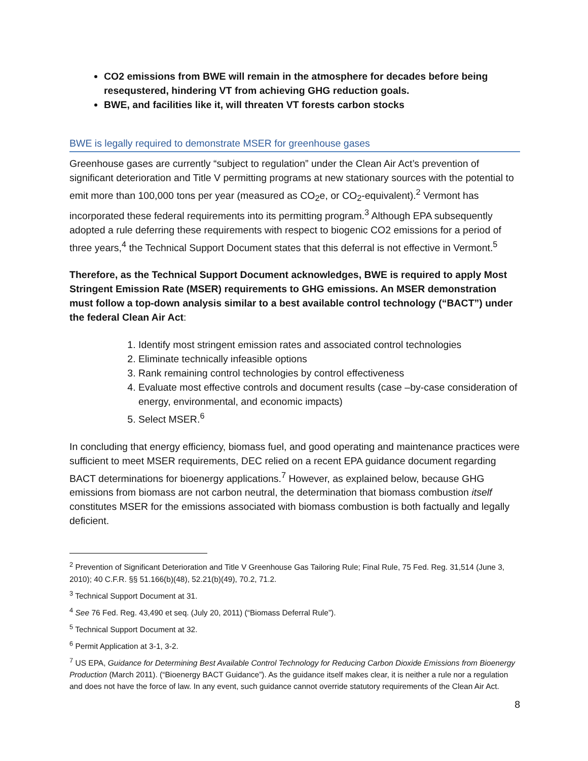CO2 emissions from BWE will remain in the atmosphere for decades before being resequstered, hindering VT from achieving GHG reduction goals.
BWE, and facilities like it, will threaten VT forests carbon stocks
BWE is legally required to demonstrate MSER for greenhouse gases
Greenhouse gases are currently “subject to regulation” under the Clean Air Act’s prevention of significant deterioration and Title V permitting programs at new stationary sources with the potential to emit more than 100,000 tons per year (measured as CO<sub>2</sub>e, or CO<sub>2</sub>-equivalent).<sup>2</sup> Vermont has incorporated these federal requirements into its permitting program.<sup>3</sup> Although EPA subsequently adopted a rule deferring these requirements with respect to biogenic CO2 emissions for a period of three years,<sup>4</sup> the Technical Support Document states that this deferral is not effective in Vermont.<sup>5</sup>
Therefore, as the Technical Support Document acknowledges, BWE is required to apply Most Stringent Emission Rate (MSER) requirements to GHG emissions. An MSER demonstration must follow a top-down analysis similar to a best available control technology (“BACT”) under the federal Clean Air Act:
1. Identify most stringent emission rates and associated control technologies
2. Eliminate technically infeasible options
3. Rank remaining control technologies by control effectiveness
4. Evaluate most effective controls and document results (case –by-case consideration of energy, environmental, and economic impacts)
5. Select MSER.<sup>6</sup>
In concluding that energy efficiency, biomass fuel, and good operating and maintenance practices were sufficient to meet MSER requirements, DEC relied on a recent EPA guidance document regarding BACT determinations for bioenergy applications.<sup>7</sup> However, as explained below, because GHG emissions from biomass are not carbon neutral, the determination that biomass combustion itself constitutes MSER for the emissions associated with biomass combustion is both factually and legally deficient.
<sup>2</sup> Prevention of Significant Deterioration and Title V Greenhouse Gas Tailoring Rule; Final Rule, 75 Fed. Reg. 31,514 (June 3, 2010); 40 C.F.R. §§ 51.166(b)(48), 52.21(b)(49), 70.2, 71.2.
<sup>3</sup> Technical Support Document at 31.
<sup>4</sup> See 76 Fed. Reg. 43,490 et seq. (July 20, 2011) (“Biomass Deferral Rule”).
<sup>5</sup> Technical Support Document at 32.
<sup>6</sup> Permit Application at 3-1, 3-2.
<sup>7</sup> US EPA, Guidance for Determining Best Available Control Technology for Reducing Carbon Dioxide Emissions from Bioenergy Production (March 2011). (“Bioenergy BACT Guidance”). As the guidance itself makes clear, it is neither a rule nor a regulation and does not have the force of law. In any event, such guidance cannot override statutory requirements of the Clean Air Act.
8